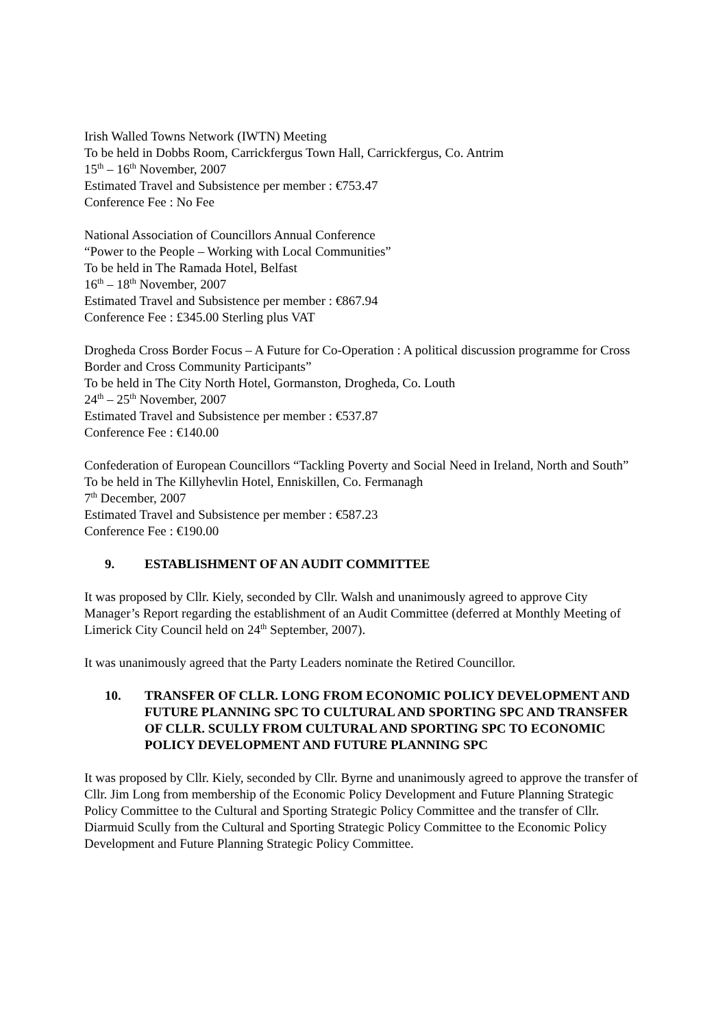Irish Walled Towns Network (IWTN) Meeting
To be held in Dobbs Room, Carrickfergus Town Hall, Carrickfergus, Co. Antrim
15<sup>th</sup> – 16<sup>th</sup> November, 2007
Estimated Travel and Subsistence per member : €753.47
Conference Fee : No Fee
National Association of Councillors Annual Conference
“Power to the People – Working with Local Communities”
To be held in The Ramada Hotel, Belfast
16<sup>th</sup> – 18<sup>th</sup> November, 2007
Estimated Travel and Subsistence per member : €867.94
Conference Fee : £345.00 Sterling plus VAT
Drogheda Cross Border Focus – A Future for Co-Operation : A political discussion programme for Cross Border and Cross Community Participants”
To be held in The City North Hotel, Gormanston, Drogheda, Co. Louth
24<sup>th</sup> – 25<sup>th</sup> November, 2007
Estimated Travel and Subsistence per member : €537.87
Conference Fee : €140.00
Confederation of European Councillors “Tackling Poverty and Social Need in Ireland, North and South”
To be held in The Killyhevlin Hotel, Enniskillen, Co. Fermanagh
7<sup>th</sup> December, 2007
Estimated Travel and Subsistence per member : €587.23
Conference Fee : €190.00
9. ESTABLISHMENT OF AN AUDIT COMMITTEE
It was proposed by Cllr. Kiely, seconded by Cllr. Walsh and unanimously agreed to approve City Manager’s Report regarding the establishment of an Audit Committee (deferred at Monthly Meeting of Limerick City Council held on 24<sup>th</sup> September, 2007).
It was unanimously agreed that the Party Leaders nominate the Retired Councillor.
10. TRANSFER OF CLLR. LONG FROM ECONOMIC POLICY DEVELOPMENT AND FUTURE PLANNING SPC TO CULTURAL AND SPORTING SPC AND TRANSFER OF CLLR. SCULLY FROM CULTURAL AND SPORTING SPC TO ECONOMIC POLICY DEVELOPMENT AND FUTURE PLANNING SPC
It was proposed by Cllr. Kiely, seconded by Cllr. Byrne and unanimously agreed to approve the transfer of Cllr. Jim Long from membership of the Economic Policy Development and Future Planning Strategic Policy Committee to the Cultural and Sporting Strategic Policy Committee and the transfer of Cllr. Diarmuid Scully from the Cultural and Sporting Strategic Policy Committee to the Economic Policy Development and Future Planning Strategic Policy Committee.